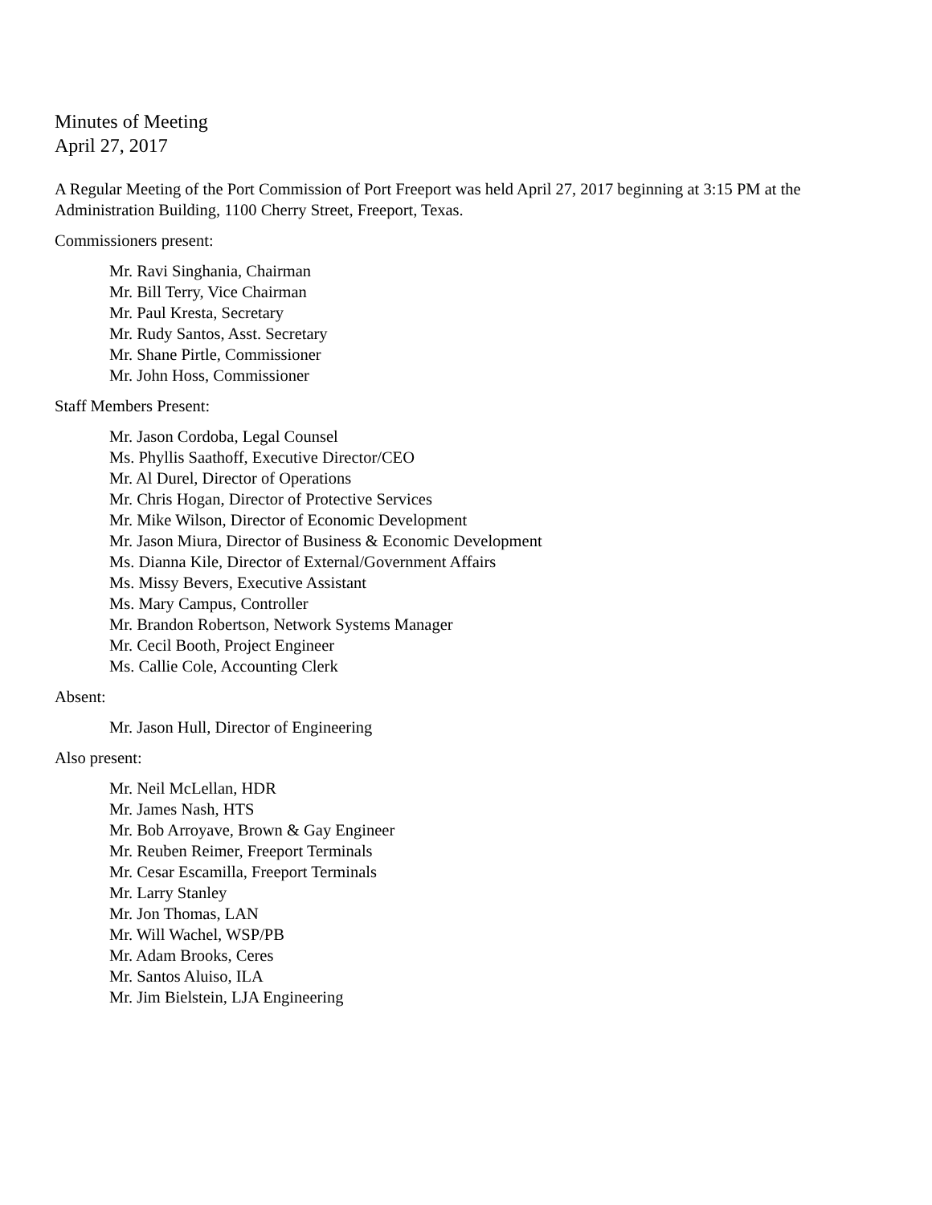Minutes of Meeting
April 27, 2017
A Regular Meeting of the Port Commission of Port Freeport was held April 27, 2017 beginning at 3:15 PM at the Administration Building, 1100 Cherry Street, Freeport, Texas.
Commissioners present:
Mr. Ravi Singhania, Chairman
Mr. Bill Terry, Vice Chairman
Mr. Paul Kresta, Secretary
Mr. Rudy Santos, Asst. Secretary
Mr. Shane Pirtle, Commissioner
Mr. John Hoss, Commissioner
Staff Members Present:
Mr. Jason Cordoba, Legal Counsel
Ms. Phyllis Saathoff, Executive Director/CEO
Mr. Al Durel, Director of Operations
Mr. Chris Hogan, Director of Protective Services
Mr. Mike Wilson, Director of Economic Development
Mr. Jason Miura, Director of Business & Economic Development
Ms. Dianna Kile, Director of External/Government Affairs
Ms. Missy Bevers, Executive Assistant
Ms. Mary Campus, Controller
Mr. Brandon Robertson, Network Systems Manager
Mr. Cecil Booth, Project Engineer
Ms. Callie Cole, Accounting Clerk
Absent:
Mr. Jason Hull, Director of Engineering
Also present:
Mr. Neil McLellan, HDR
Mr. James Nash, HTS
Mr. Bob Arroyave, Brown & Gay Engineer
Mr. Reuben Reimer, Freeport Terminals
Mr. Cesar Escamilla, Freeport Terminals
Mr. Larry Stanley
Mr. Jon Thomas, LAN
Mr. Will Wachel, WSP/PB
Mr. Adam Brooks, Ceres
Mr. Santos Aluiso, ILA
Mr. Jim Bielstein, LJA Engineering